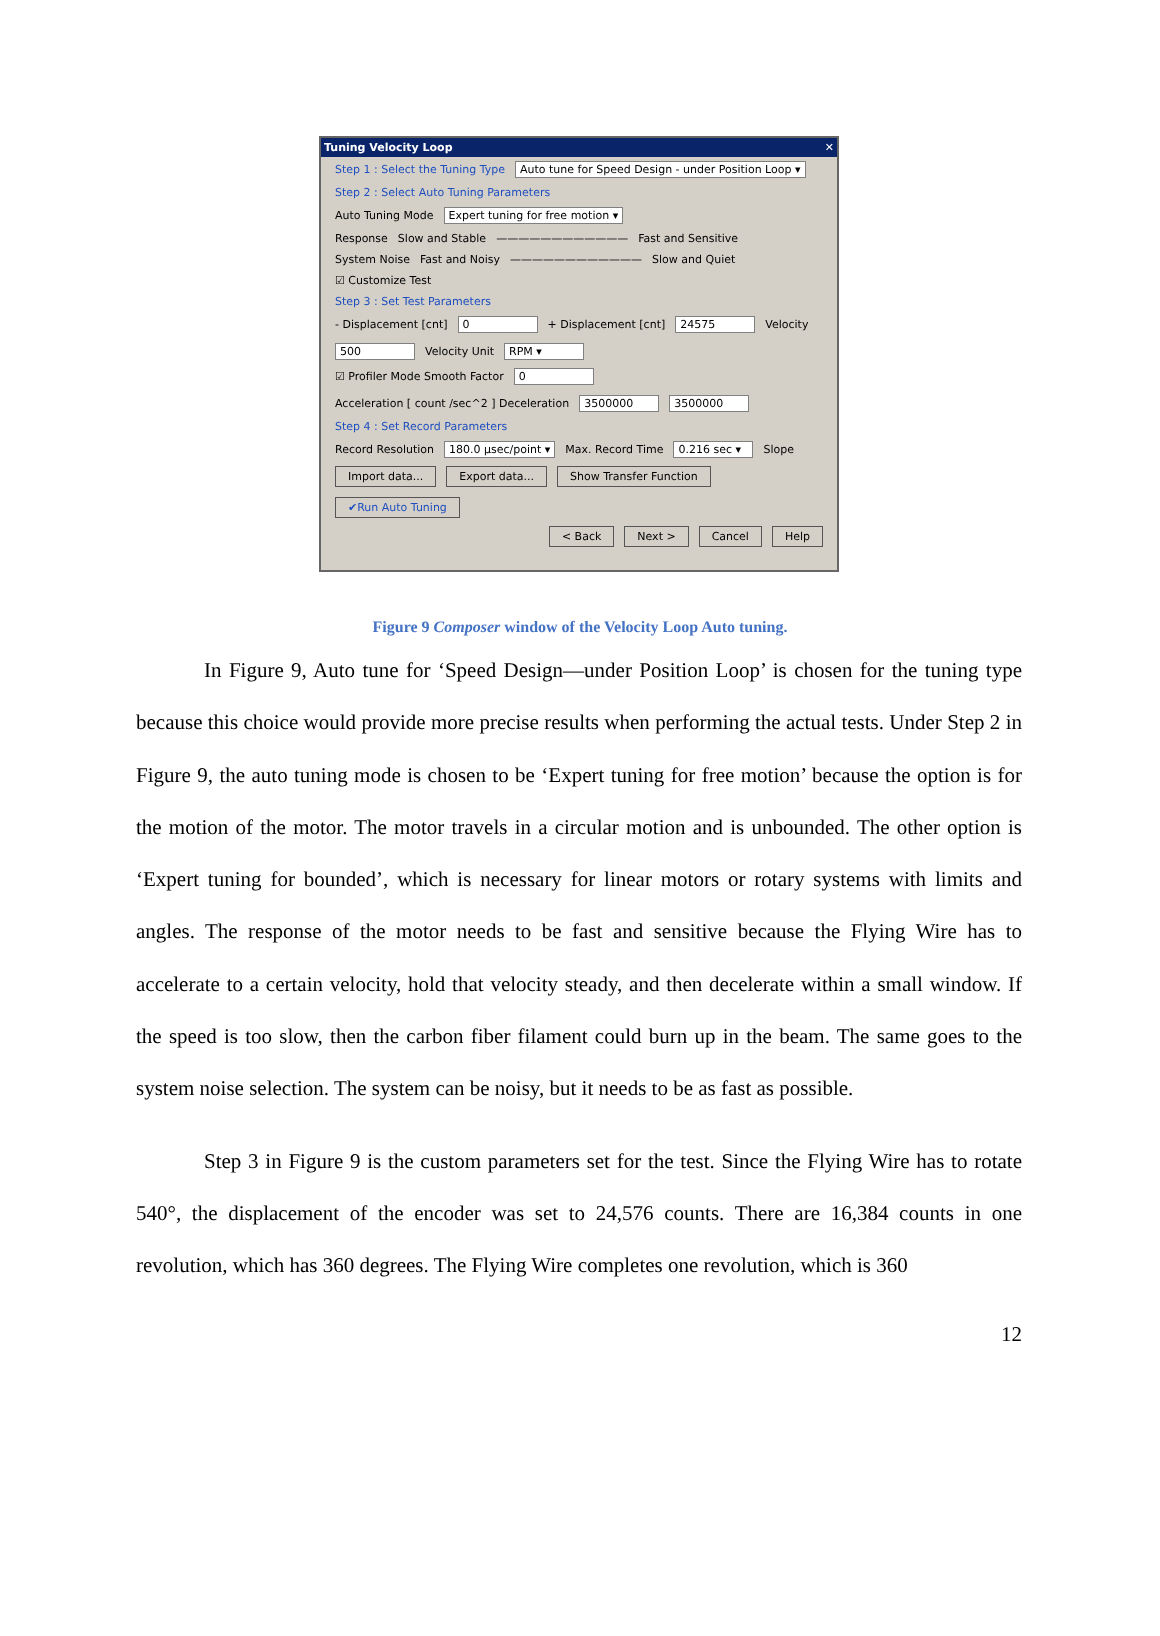Tuning Velocity Loop ✕
Step 1 : Select the Tuning Type Auto tune for Speed Design - under Position Loop ▾
Step 2 : Select Auto Tuning Parameters
Auto Tuning Mode Expert tuning for free motion ▾
Response Slow and Stable ———————————— Fast and Sensitive
System Noise Fast and Noisy ———————————— Slow and Quiet
☑ Customize Test
Step 3 : Set Test Parameters
- Displacement [cnt] 0 + Displacement [cnt] 24575 Velocity 500 Velocity Unit RPM ▾
☑ Profiler Mode Smooth Factor 0 Acceleration [ count /sec^2 ] Deceleration 3500000 3500000
Step 4 : Set Record Parameters
Record Resolution 180.0 µsec/point ▾ Max. Record Time 0.216 sec ▾ Slope
Import data... Export data... Show Transfer Function ✔Run Auto Tuning
< Back Next > Cancel Help
Figure 9 Composer window of the Velocity Loop Auto tuning.
In Figure 9, Auto tune for ‘Speed Design—under Position Loop’ is chosen for the tuning type because this choice would provide more precise results when performing the actual tests. Under Step 2 in Figure 9, the auto tuning mode is chosen to be ‘Expert tuning for free motion’ because the option is for the motion of the motor. The motor travels in a circular motion and is unbounded. The other option is ‘Expert tuning for bounded’, which is necessary for linear motors or rotary systems with limits and angles. The response of the motor needs to be fast and sensitive because the Flying Wire has to accelerate to a certain velocity, hold that velocity steady, and then decelerate within a small window. If the speed is too slow, then the carbon fiber filament could burn up in the beam. The same goes to the system noise selection. The system can be noisy, but it needs to be as fast as possible.
Step 3 in Figure 9 is the custom parameters set for the test. Since the Flying Wire has to rotate 540°, the displacement of the encoder was set to 24,576 counts. There are 16,384 counts in one revolution, which has 360 degrees. The Flying Wire completes one revolution, which is 360
12